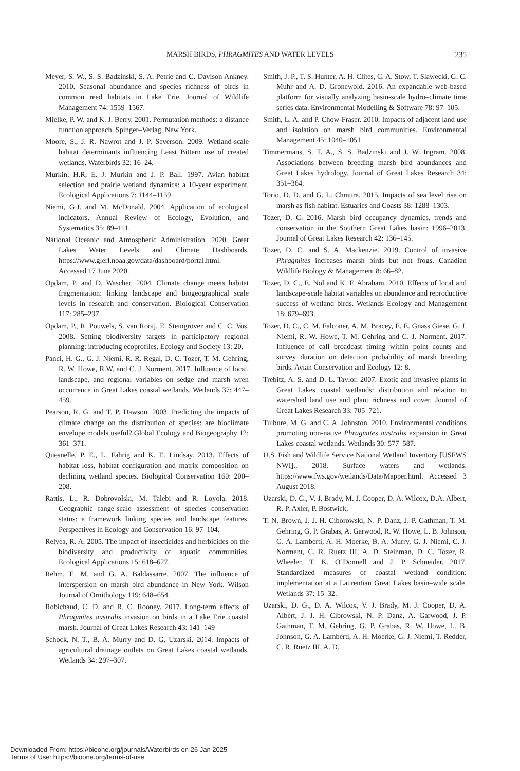MARSH BIRDS, PHRAGMITES AND WATER LEVELS 235
Meyer, S. W., S. S. Badzinski, S. A. Petrie and C. Davison Ankney. 2010. Seasonal abundance and species richness of birds in common reed habitats in Lake Erie. Journal of Wildlife Management 74: 1559–1567.
Mielke, P. W. and K. J. Berry. 2001. Permutation methods: a distance function approach. Spinger–Verlag, New York.
Moore, S., J. R. Nawrot and J. P. Severson. 2009. Wetland-scale habitat determinants influencing Least Bittern use of created wetlands. Waterbirds 32: 16–24.
Murkin, H.R, E. J. Murkin and J. P. Ball. 1997. Avian habitat selection and prairie wetland dynamics: a 10-year experiment. Ecological Applications 7: 1144–1159.
Niemi, G.J. and M. McDonald. 2004. Application of ecological indicators. Annual Review of Ecology, Evolution, and Systematics 35: 89–111.
National Oceanic and Atmospheric Administration. 2020. Great Lakes Water Levels and Climate Dashboards. https://www.glerl.noaa.gov/data/dashboard/portal.html. Accessed 17 June 2020.
Opdam, P. and D. Wascher. 2004. Climate change meets habitat fragmentation: linking landscape and biogeographical scale levels in research and conservation. Biological Conservation 117: 285–297.
Opdam, P., R. Pouwels, S. van Rooij, E. Steingröver and C. C. Vos. 2008. Setting biodiversity targets in participatory regional planning: introducing ecoprofiles. Ecology and Society 13: 20.
Panci, H. G., G. J. Niemi, R. R. Regal, D. C. Tozer, T. M. Gehring, R. W. Howe, R.W. and C. J. Norment. 2017. Influence of local, landscape, and regional variables on sedge and marsh wren occurrence in Great Lakes coastal wetlands. Wetlands 37: 447–459.
Pearson, R. G. and T. P. Dawson. 2003. Predicting the impacts of climate change on the distribution of species: are bioclimate envelope models useful? Global Ecology and Biogeography 12: 361–371.
Quesnelle, P. E., L. Fahrig and K. E. Lindsay. 2013. Effects of habitat loss, habitat configuration and matrix composition on declining wetland species. Biological Conservation 160: 200–208.
Rattis, L., R. Dobrovolski, M. Talebi and R. Loyola. 2018. Geographic range-scale assessment of species conservation status: a framework linking species and landscape features. Perspectives in Ecology and Conservation 16: 97–104.
Relyea, R. A. 2005. The impact of insecticides and herbicides on the biodiversity and productivity of aquatic communities. Ecological Applications 15: 618–627.
Rehm, E. M. and G. A. Baldassarre. 2007. The influence of interspersion on marsh bird abundance in New York. Wilson Journal of Ornithology 119: 648–654.
Robichaud, C. D. and R. C. Rooney. 2017. Long-term effects of Phragmites australis invasion on birds in a Lake Erie coastal marsh. Journal of Great Lakes Research 43: 141–149
Schock, N. T., B. A. Murry and D. G. Uzarski. 2014. Impacts of agricultural drainage outlets on Great Lakes coastal wetlands. Wetlands 34: 297–307.
Smith, J. P., T. S. Hunter, A. H. Clites, C. A. Stow, T. Slawecki, G. C. Muhr and A. D. Gronewold. 2016. An expandable web-based platform for visually analyzing basin-scale hydro–climate time series data. Environmental Modelling & Software 78: 97–105.
Smith, L. A. and P. Chow-Fraser. 2010. Impacts of adjacent land use and isolation on marsh bird communities. Environmental Management 45: 1040–1051.
Timmermans, S. T. A., S. S. Badzinski and J. W. Ingram. 2008. Associations between breeding marsh bird abundances and Great Lakes hydrology. Journal of Great Lakes Research 34: 351–364.
Torio, D. D. and G. L. Chmura. 2015. Impacts of sea level rise on marsh as fish habitat. Estuaries and Coasts 38: 1288–1303.
Tozer, D. C. 2016. Marsh bird occupancy dynamics, trends and conservation in the Southern Great Lakes basin: 1996–2013. Journal of Great Lakes Research 42: 136–145.
Tozer, D. C. and S. A. Mackenzie. 2019. Control of invasive Phragmites increases marsh birds but not frogs. Canadian Wildlife Biology & Management 8: 66–82.
Tozer, D. C., E. Nol and K. F. Abraham. 2010. Effects of local and landscape-scale habitat variables on abundance and reproductive success of wetland birds. Wetlands Ecology and Management 18: 679–693.
Tozer, D. C., C. M. Falconer, A. M. Bracey, E. E. Gnass Giese, G. J. Niemi, R. W. Howe, T. M. Gehring and C. J. Norment. 2017. Influence of call broadcast timing within point counts and survey duration on detection probability of marsh breeding birds. Avian Conservation and Ecology 12: 8.
Trebitz, A. S. and D. L. Taylor. 2007. Exotic and invasive plants in Great Lakes coastal wetlands: distribution and relation to watershed land use and plant richness and cover. Journal of Great Lakes Research 33: 705–721.
Tulbure, M. G. and C. A. Johnston. 2010. Environmental conditions promoting non-native Phragmites australis expansion in Great Lakes coastal wetlands. Wetlands 30: 577–587.
U.S. Fish and Wildlife Service National Wetland Inventory [USFWS NWI]., 2018. Surface waters and wetlands. https://www.fws.gov/wetlands/Data/Mapper.html. Accessed 3 August 2018.
Uzarski, D. G., V. J. Brady, M. J. Cooper, D. A. Wilcox, D.A. Albert, R. P. Axler, P. Bostwick,
T. N. Brown, J. J. H. Ciborowski, N. P. Danz, J. P. Gathman, T. M. Gehring, G. P. Grabas, A. Garwood, R. W. Howe, L. B. Johnson, G. A. Lamberti, A. H. Moerke, B. A. Murry, G. J. Niemi, C. J. Norment, C. R. Ruetz III, A. D. Steinman, D. C. Tozer, R. Wheeler, T. K. O’Donnell and J. P. Schneider. 2017. Standardized measures of coastal wetland condition: implementation at a Laurentian Great Lakes basin–wide scale. Wetlands 37: 15–32.
Uzarski, D. G., D. A. Wilcox, V. J. Brady, M. J. Cooper, D. A. Albert, J. J. H. Cibrowski, N. P. Danz, A. Garwood, J. P. Gathman, T. M. Gehring, G. P. Grabas, R. W. Howe, L. B. Johnson, G. A. Lamberti, A. H. Moerke, G. J. Niemi, T. Redder, C. R. Ruetz III, A. D.
Downloaded From: https://bioone.org/journals/Waterbirds on 26 Jan 2025
Terms of Use: https://bioone.org/terms-of-use